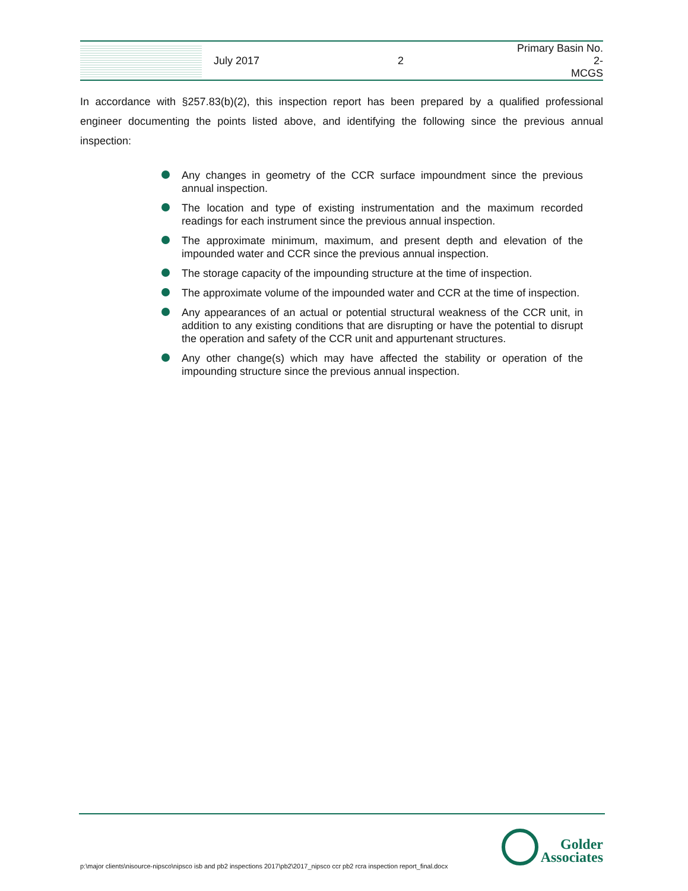July 2017 2
Primary Basin No. 2-
MCGS
In accordance with §257.83(b)(2), this inspection report has been prepared by a qualified professional engineer documenting the points listed above, and identifying the following since the previous annual inspection:
Any changes in geometry of the CCR surface impoundment since the previous annual inspection.
The location and type of existing instrumentation and the maximum recorded readings for each instrument since the previous annual inspection.
The approximate minimum, maximum, and present depth and elevation of the impounded water and CCR since the previous annual inspection.
The storage capacity of the impounding structure at the time of inspection.
The approximate volume of the impounded water and CCR at the time of inspection.
Any appearances of an actual or potential structural weakness of the CCR unit, in addition to any existing conditions that are disrupting or have the potential to disrupt the operation and safety of the CCR unit and appurtenant structures.
Any other change(s) which may have affected the stability or operation of the impounding structure since the previous annual inspection.
p:\major clients\nisource-nipsco\nipsco isb and pb2 inspections 2017\pb2\2017_nipsco ccr pb2 rcra inspection report_final.docx
Golder
Associates